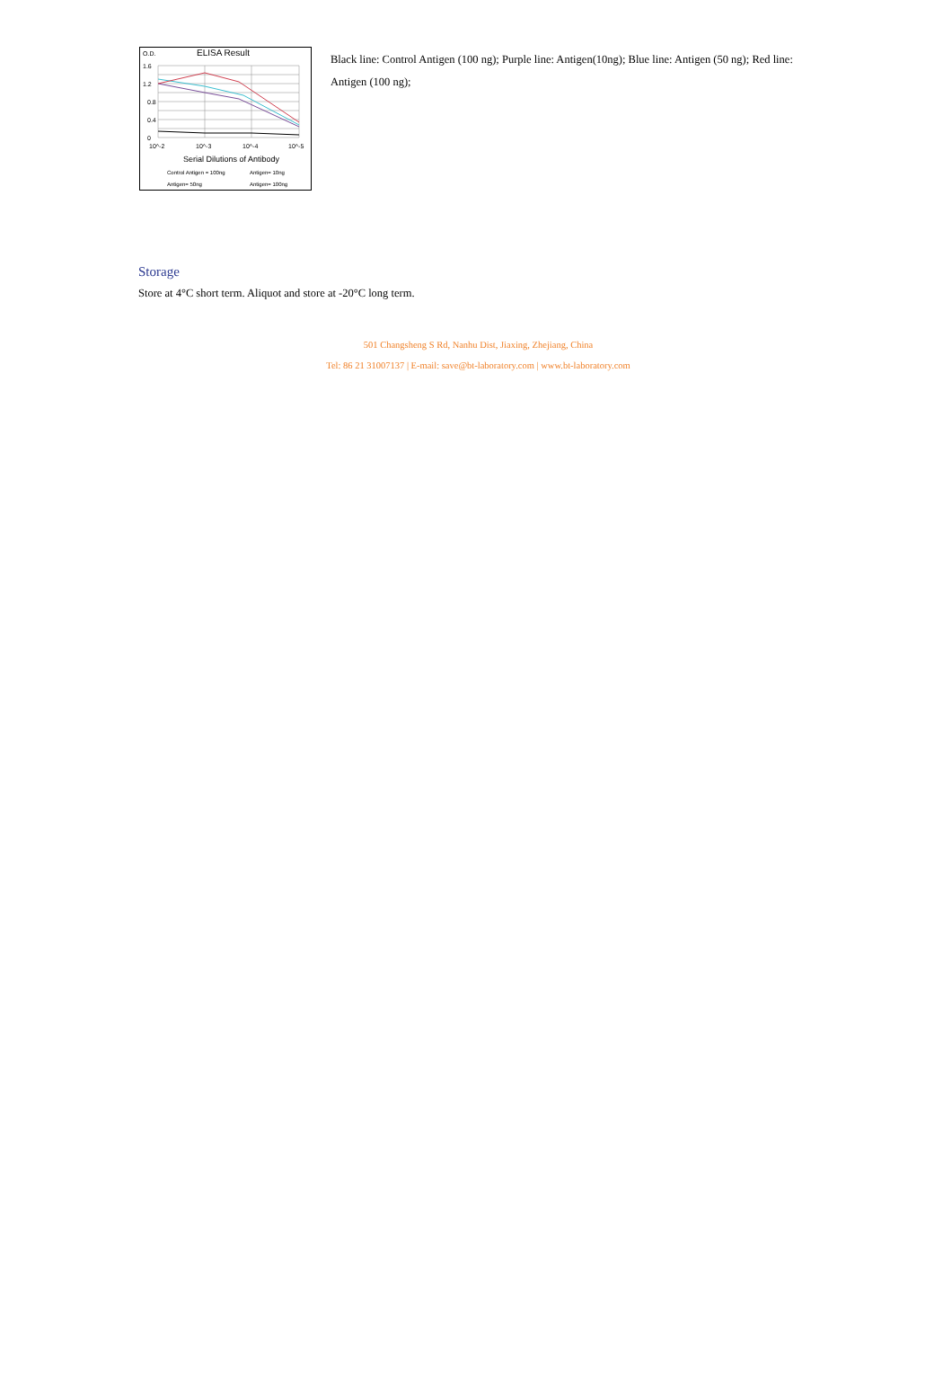O.D.
ELISA Result
1.6
1.2
0.8
0.4
0
10^-2
10^-3
10^-4
10^-5
Serial Dilutions of Antibody
Control Antigen = 100ng
Antigen= 10ng
Antigen= 50ng
Antigen= 100ng
Black line: Control Antigen (100 ng); Purple line: Antigen(10ng); Blue line: Antigen (50 ng); Red line: Antigen (100 ng);
Storage
Store at 4°C short term. Aliquot and store at -20°C long term.
501 Changsheng S Rd, Nanhu Dist, Jiaxing, Zhejiang, China
Tel: 86 21 31007137 | E-mail: save@bt-laboratory.com | www.bt-laboratory.com